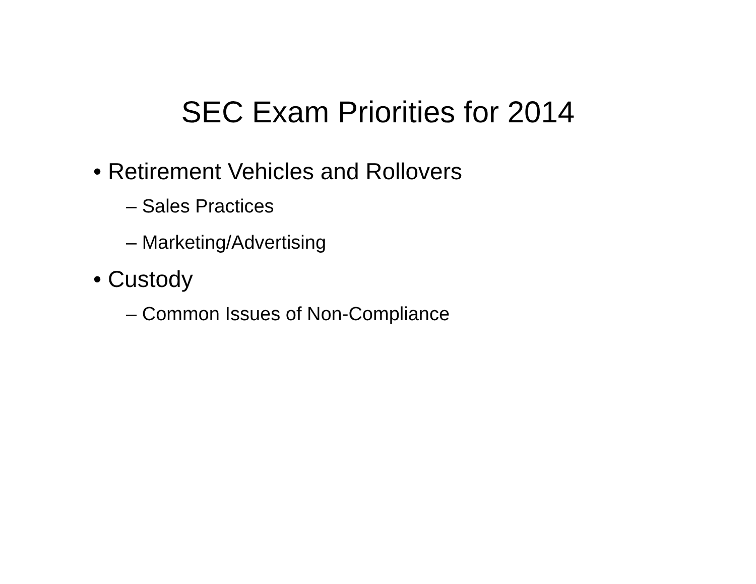SEC Exam Priorities for 2014
• Retirement Vehicles and Rollovers
– Sales Practices
– Marketing/Advertising
• Custody
– Common Issues of Non-Compliance